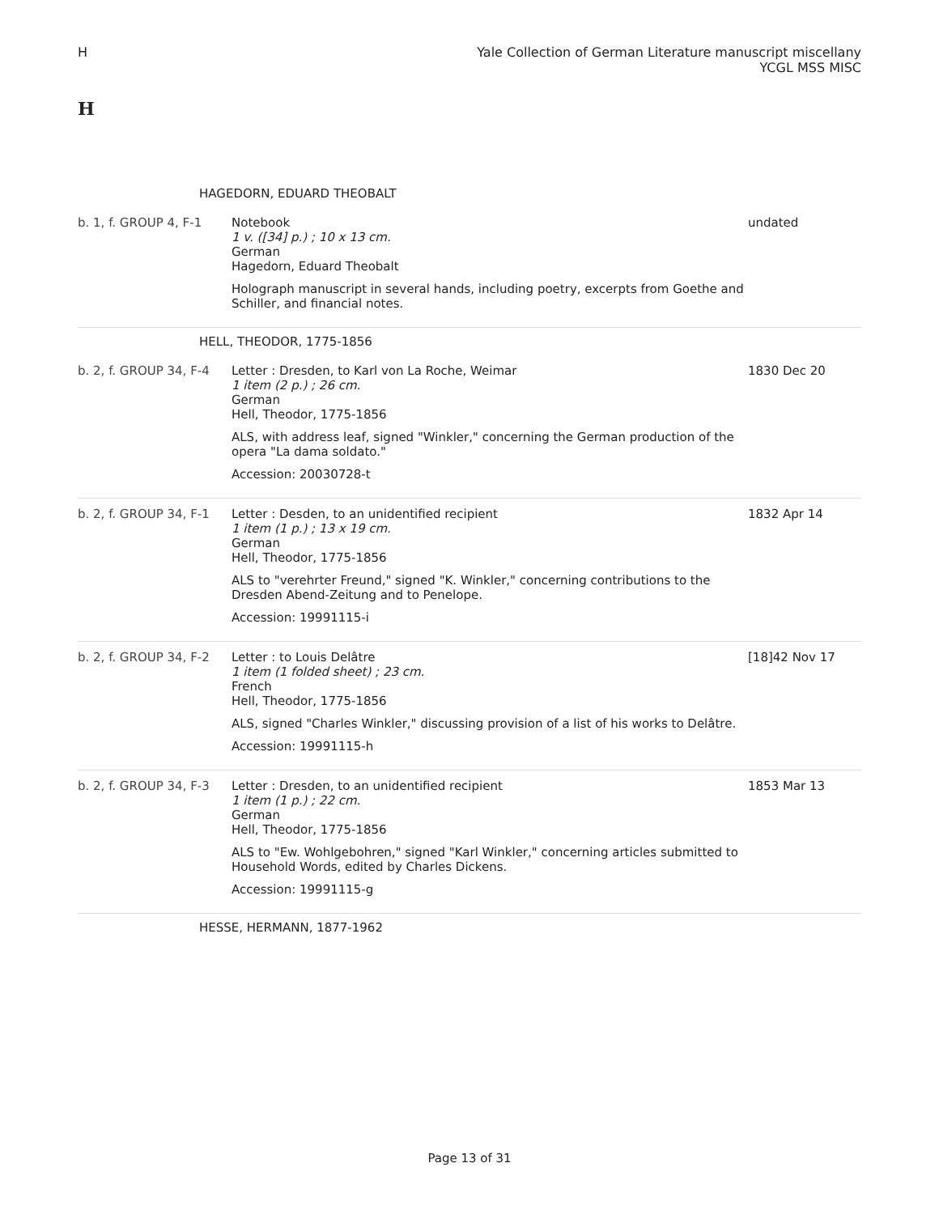H Yale Collection of German Literature manuscript miscellany
YCGL MSS MISC
H
| HAGEDORN, EDUARD THEOBALT | | |
| b. 1, f. GROUP 4, F-1 | Notebook 1 v. ([34] p.) ; 10 x 13 cm. German Hagedorn, Eduard Theobalt Holograph manuscript in several hands, including poetry, excerpts from Goethe and Schiller, and financial notes. | undated |
| HELL, THEODOR, 1775-1856 | | |
| b. 2, f. GROUP 34, F-4 | Letter : Dresden, to Karl von La Roche, Weimar 1 item (2 p.) ; 26 cm. German Hell, Theodor, 1775-1856 ALS, with address leaf, signed "Winkler," concerning the German production of the opera "La dama soldato." Accession: 20030728-t | 1830 Dec 20 |
| b. 2, f. GROUP 34, F-1 | Letter : Desden, to an unidentified recipient 1 item (1 p.) ; 13 x 19 cm. German Hell, Theodor, 1775-1856 ALS to "verehrter Freund," signed "K. Winkler," concerning contributions to the Dresden Abend-Zeitung and to Penelope. Accession: 19991115-i | 1832 Apr 14 |
| b. 2, f. GROUP 34, F-2 | Letter : to Louis Delâtre 1 item (1 folded sheet) ; 23 cm. French Hell, Theodor, 1775-1856 ALS, signed "Charles Winkler," discussing provision of a list of his works to Delâtre. Accession: 19991115-h | [18]42 Nov 17 |
| b. 2, f. GROUP 34, F-3 | Letter : Dresden, to an unidentified recipient 1 item (1 p.) ; 22 cm. German Hell, Theodor, 1775-1856 ALS to "Ew. Wohlgebohren," signed "Karl Winkler," concerning articles submitted to Household Words, edited by Charles Dickens. Accession: 19991115-g | 1853 Mar 13 |
| HESSE, HERMANN, 1877-1962 | | |
Page 13 of 31